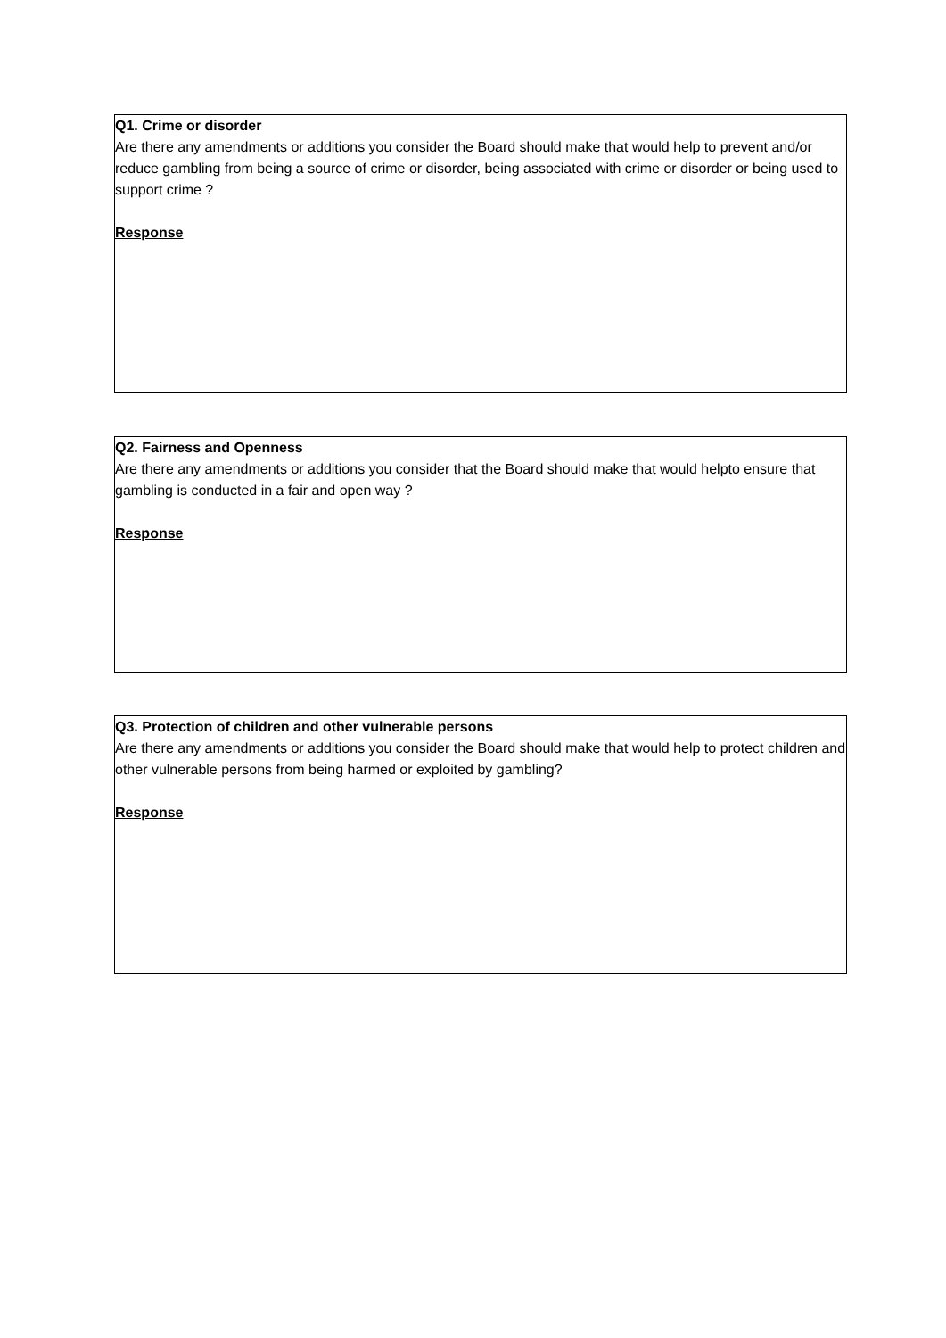Q1. Crime or disorder
Are there any amendments or additions you consider the Board should make that would help to prevent and/or reduce gambling from being a source of crime or disorder, being associated with crime or disorder or being used to support crime ?
Response
Q2. Fairness and Openness
Are there any amendments or additions you consider that the Board should make that would helpto ensure that gambling is conducted in a fair and open way ?
Response
Q3. Protection of children and other vulnerable persons
Are there any amendments or additions you consider the Board should make that would help to protect children and other vulnerable persons from being harmed or exploited by gambling?
Response